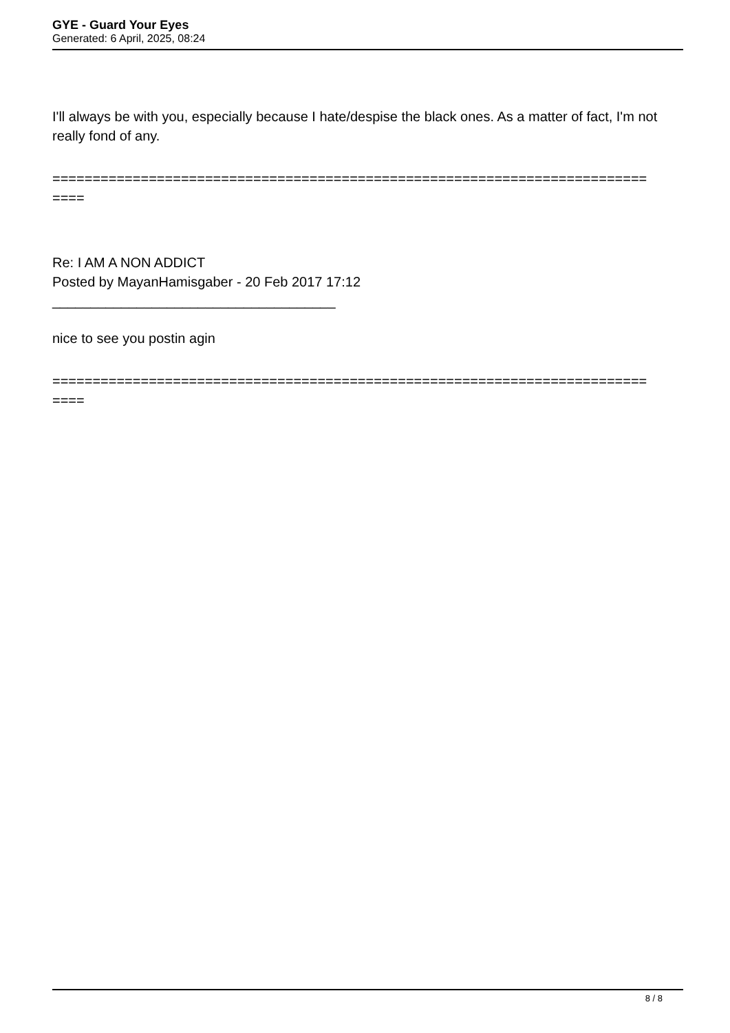GYE - Guard Your Eyes
Generated: 6 April, 2025, 08:24
I'll always be with you, especially because I hate/despise the black ones. As a matter of fact, I'm not really fond of any.
==========================================================================
====
Re: I AM A NON ADDICT
Posted by MayanHamisgaber - 20 Feb 2017 17:12
_____________________________________
nice to see you postin agin
==========================================================================
====
8 / 8